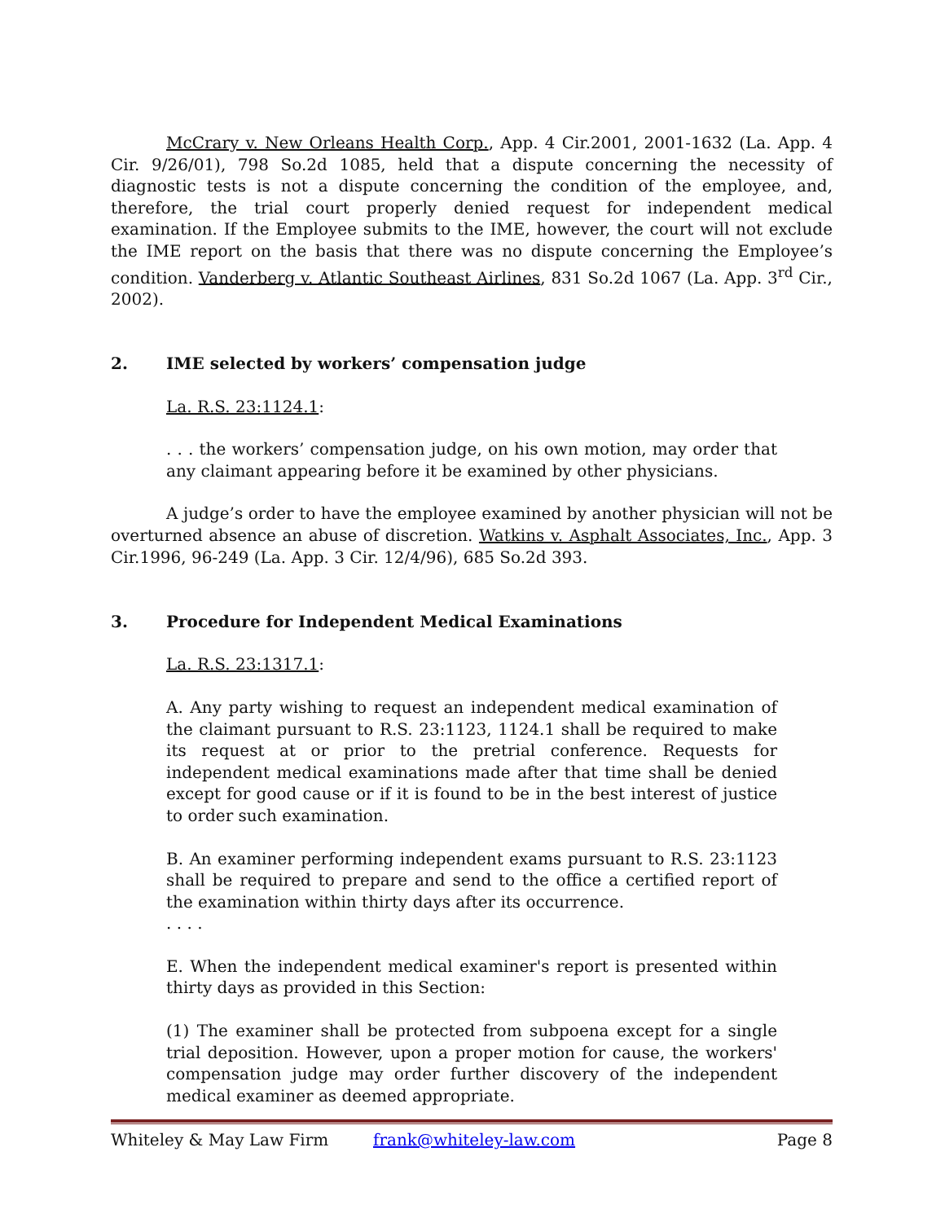McCrary v. New Orleans Health Corp., App. 4 Cir.2001, 2001-1632 (La. App. 4 Cir. 9/26/01), 798 So.2d 1085, held that a dispute concerning the necessity of diagnostic tests is not a dispute concerning the condition of the employee, and, therefore, the trial court properly denied request for independent medical examination. If the Employee submits to the IME, however, the court will not exclude the IME report on the basis that there was no dispute concerning the Employee’s condition. Vanderberg v. Atlantic Southeast Airlines, 831 So.2d 1067 (La. App. 3<sup>rd</sup> Cir., 2002).
2. IME selected by workers’ compensation judge
La. R.S. 23:1124.1:
. . . the workers’ compensation judge, on his own motion, may order that any claimant appearing before it be examined by other physicians.
A judge’s order to have the employee examined by another physician will not be overturned absence an abuse of discretion. Watkins v. Asphalt Associates, Inc., App. 3 Cir.1996, 96-249 (La. App. 3 Cir. 12/4/96), 685 So.2d 393.
3. Procedure for Independent Medical Examinations
La. R.S. 23:1317.1:
A. Any party wishing to request an independent medical examination of the claimant pursuant to R.S. 23:1123, 1124.1 shall be required to make its request at or prior to the pretrial conference. Requests for independent medical examinations made after that time shall be denied except for good cause or if it is found to be in the best interest of justice to order such examination.
B. An examiner performing independent exams pursuant to R.S. 23:1123 shall be required to prepare and send to the office a certified report of the examination within thirty days after its occurrence.
. . . .
E. When the independent medical examiner's report is presented within thirty days as provided in this Section:
(1) The examiner shall be protected from subpoena except for a single trial deposition. However, upon a proper motion for cause, the workers' compensation judge may order further discovery of the independent medical examiner as deemed appropriate.
Whiteley & May Law Firm frank@whiteley-law.com Page 8